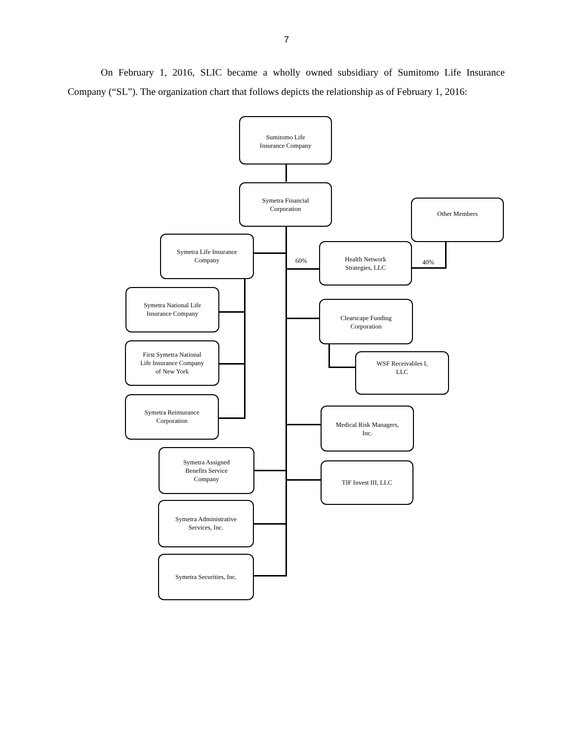7
On February 1, 2016, SLIC became a wholly owned subsidiary of Sumitomo Life Insurance Company (“SL”). The organization chart that follows depicts the relationship as of February 1, 2016:
Sumitomo Life
Insurance Company
Symetra Financial
Corporation
Other Members
Symetra Life Insurance
Company
60%
Health Network
Strategies, LLC
40%
Symetra National Life
Insurance Company
Clearscape Funding
Corporation
First Symetra National
Life Insurance Company
of New York
WSF Receivables I,
LLC
Symetra Reinsurance
Corporation
Medical Risk Managers,
Inc.
Symetra Assigned
Benefits Service
Company
TIF Invest III, LLC
Symetra Administrative
Services, Inc.
Symetra Securities, Inc.